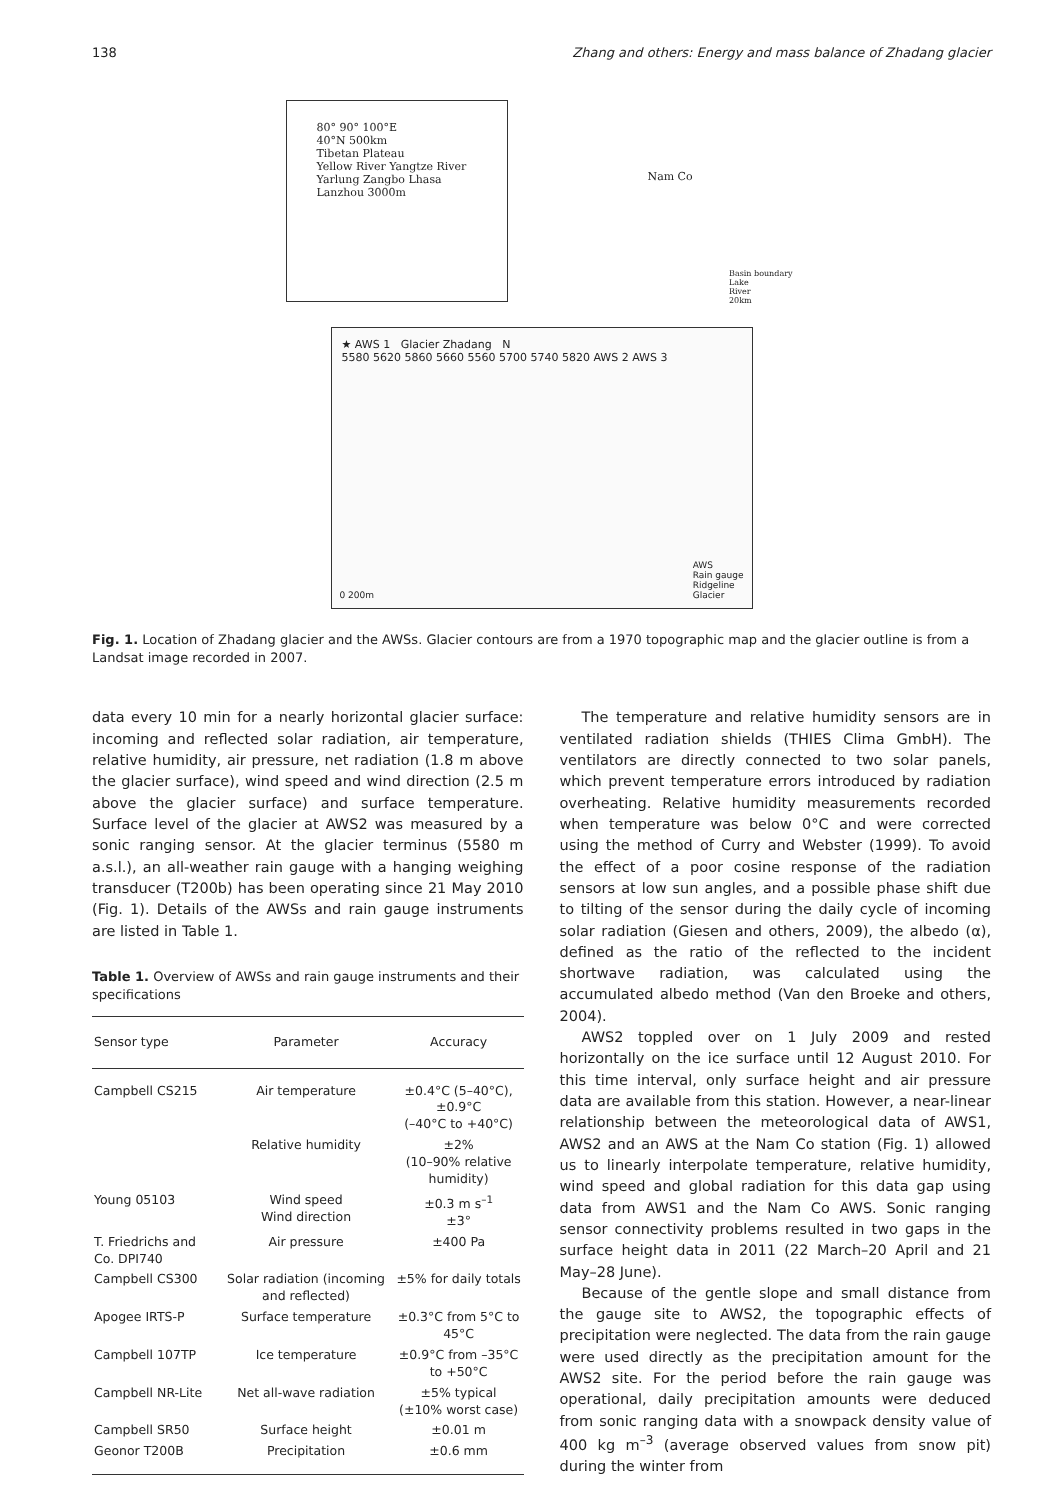138 Zhang and others: Energy and mass balance of Zhadang glacier
80° 90° 100°E
40°N 500km
Tibetan Plateau
Yellow River Yangtze River Yarlung Zangbo Lhasa Lanzhou 3000m
Nam Co
Basin boundary
Lake
River
20km
★ AWS 1 Glacier Zhadang N
5580 5620 5860 5660 5560 5700 5740 5820 AWS 2 AWS 3
AWS
Rain gauge
Ridgeline
Glacier
0 200m
Fig. 1. Location of Zhadang glacier and the AWSs. Glacier contours are from a 1970 topographic map and the glacier outline is from a Landsat image recorded in 2007.
data every 10 min for a nearly horizontal glacier surface: incoming and reflected solar radiation, air temperature, relative humidity, air pressure, net radiation (1.8 m above the glacier surface), wind speed and wind direction (2.5 m above the glacier surface) and surface temperature. Surface level of the glacier at AWS2 was measured by a sonic ranging sensor. At the glacier terminus (5580 m a.s.l.), an all-weather rain gauge with a hanging weighing transducer (T200b) has been operating since 21 May 2010 (Fig. 1). Details of the AWSs and rain gauge instruments are listed in Table 1.
Table 1. Overview of AWSs and rain gauge instruments and their specifications
| Sensor type | Parameter | Accuracy |
| --- | --- | --- |
| Campbell CS215 | Air temperature | ±0.4°C (5–40°C), ±0.9°C (–40°C to +40°C) |
| | Relative humidity | ±2% (10–90% relative humidity) |
| Young 05103 | Wind speed Wind direction | ±0.3 m s<sup>–1</sup> ±3° |
| T. Friedrichs and Co. DPI740 | Air pressure | ±400 Pa |
| Campbell CS300 | Solar radiation (incoming and reflected) | ±5% for daily totals |
| Apogee IRTS-P | Surface temperature | ±0.3°C from 5°C to 45°C |
| Campbell 107TP | Ice temperature | ±0.9°C from –35°C to +50°C |
| Campbell NR-Lite | Net all-wave radiation | ±5% typical (±10% worst case) |
| Campbell SR50 | Surface height | ±0.01 m |
| Geonor T200B | Precipitation | ±0.6 mm |
The temperature and relative humidity sensors are in ventilated radiation shields (THIES Clima GmbH). The ventilators are directly connected to two solar panels, which prevent temperature errors introduced by radiation overheating. Relative humidity measurements recorded when temperature was below 0°C and were corrected using the method of Curry and Webster (1999). To avoid the effect of a poor cosine response of the radiation sensors at low sun angles, and a possible phase shift due to tilting of the sensor during the daily cycle of incoming solar radiation (Giesen and others, 2009), the albedo (α), defined as the ratio of the reflected to the incident shortwave radiation, was calculated using the accumulated albedo method (Van den Broeke and others, 2004).
AWS2 toppled over on 1 July 2009 and rested horizontally on the ice surface until 12 August 2010. For this time interval, only surface height and air pressure data are available from this station. However, a near-linear relationship between the meteorological data of AWS1, AWS2 and an AWS at the Nam Co station (Fig. 1) allowed us to linearly interpolate temperature, relative humidity, wind speed and global radiation for this data gap using data from AWS1 and the Nam Co AWS. Sonic ranging sensor connectivity problems resulted in two gaps in the surface height data in 2011 (22 March–20 April and 21 May–28 June).
Because of the gentle slope and small distance from the gauge site to AWS2, the topographic effects of precipitation were neglected. The data from the rain gauge were used directly as the precipitation amount for the AWS2 site. For the period before the rain gauge was operational, daily precipitation amounts were deduced from sonic ranging data with a snowpack density value of 400 kg m<sup>–3</sup> (average observed values from snow pit) during the winter from